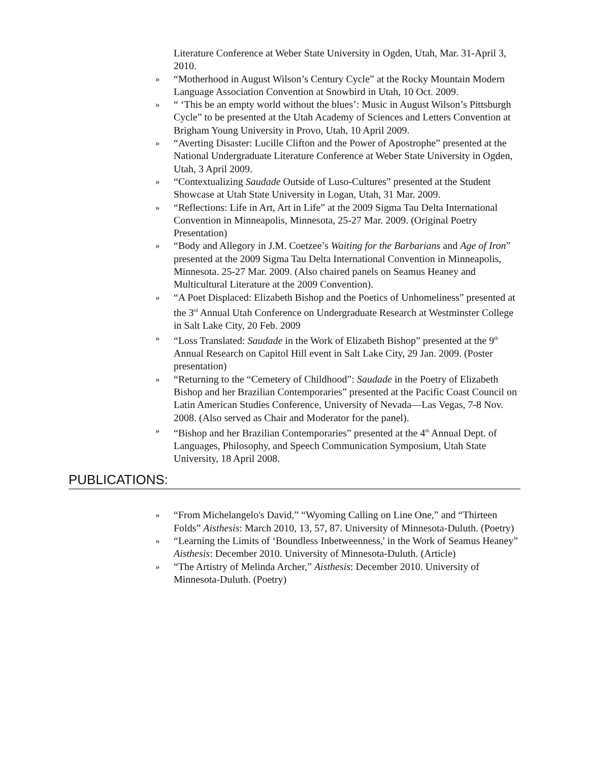Literature Conference at Weber State University in Ogden, Utah, Mar. 31-April 3, 2010.
» “Motherhood in August Wilson’s Century Cycle” at the Rocky Mountain Modern Language Association Convention at Snowbird in Utah, 10 Oct. 2009.
» “ ‘This be an empty world without the blues’: Music in August Wilson’s Pittsburgh Cycle” to be presented at the Utah Academy of Sciences and Letters Convention at Brigham Young University in Provo, Utah, 10 April 2009.
» “Averting Disaster: Lucille Clifton and the Power of Apostrophe” presented at the National Undergraduate Literature Conference at Weber State University in Ogden, Utah, 3 April 2009.
» “Contextualizing Saudade Outside of Luso-Cultures” presented at the Student Showcase at Utah State University in Logan, Utah, 31 Mar. 2009.
» “Reflections: Life in Art, Art in Life” at the 2009 Sigma Tau Delta International Convention in Minneapolis, Minnesota, 25-27 Mar. 2009. (Original Poetry Presentation)
» “Body and Allegory in J.M. Coetzee’s Waiting for the Barbarians and Age of Iron” presented at the 2009 Sigma Tau Delta International Convention in Minneapolis, Minnesota. 25-27 Mar. 2009. (Also chaired panels on Seamus Heaney and Multicultural Literature at the 2009 Convention).
» “A Poet Displaced: Elizabeth Bishop and the Poetics of Unhomeliness” presented at the 3<sup>rd</sup> Annual Utah Conference on Undergraduate Research at Westminster College in Salt Lake City, 20 Feb. 2009
» “Loss Translated: Saudade in the Work of Elizabeth Bishop” presented at the 9<sup>th</sup> Annual Research on Capitol Hill event in Salt Lake City, 29 Jan. 2009. (Poster presentation)
» “Returning to the “Cemetery of Childhood”: Saudade in the Poetry of Elizabeth Bishop and her Brazilian Contemporaries” presented at the Pacific Coast Council on Latin American Studies Conference, University of Nevada—Las Vegas, 7-8 Nov. 2008. (Also served as Chair and Moderator for the panel).
» “Bishop and her Brazilian Contemporaries” presented at the 4<sup>th</sup> Annual Dept. of Languages, Philosophy, and Speech Communication Symposium, Utah State University, 18 April 2008.
PUBLICATIONS:
» “From Michelangelo's David,” “Wyoming Calling on Line One,” and “Thirteen Folds” Aisthesis: March 2010, 13, 57, 87. University of Minnesota-Duluth. (Poetry)
» “Learning the Limits of ‘Boundless Inbetweenness,' in the Work of Seamus Heaney” Aisthesis: December 2010. University of Minnesota-Duluth. (Article)
» “The Artistry of Melinda Archer,” Aisthesis: December 2010. University of Minnesota-Duluth. (Poetry)